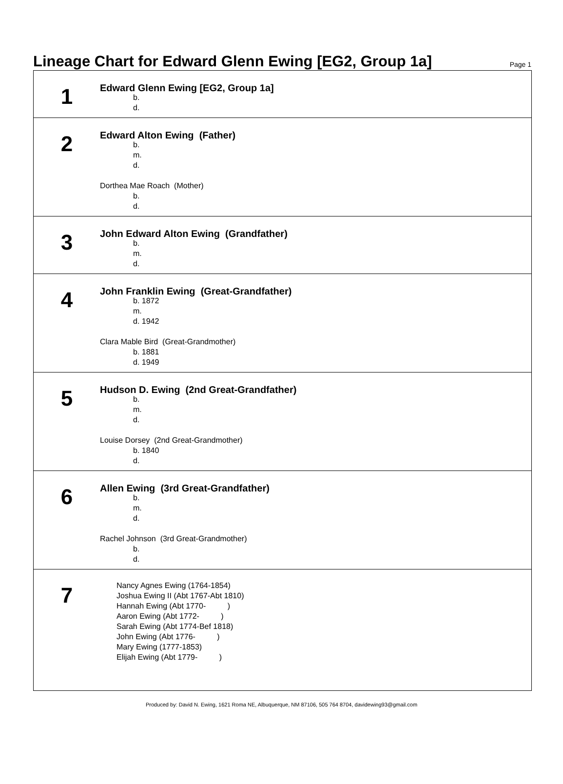Lineage Chart for Edward Glenn Ewing [EG2, Group 1a]
Page 1
| 1 | Edward Glenn Ewing [EG2, Group 1a] b. d. |
| 2 | Edward Alton Ewing (Father) b. m. d. Dorthea Mae Roach (Mother) b. d. |
| 3 | John Edward Alton Ewing (Grandfather) b. m. d. |
| 4 | John Franklin Ewing (Great-Grandfather) b. 1872 m. d. 1942 Clara Mable Bird (Great-Grandmother) b. 1881 d. 1949 |
| 5 | Hudson D. Ewing (2nd Great-Grandfather) b. m. d. Louise Dorsey (2nd Great-Grandmother) b. 1840 d. |
| 6 | Allen Ewing (3rd Great-Grandfather) b. m. d. Rachel Johnson (3rd Great-Grandmother) b. d. |
| 7 | Nancy Agnes Ewing (1764-1854) Joshua Ewing II (Abt 1767-Abt 1810) Hannah Ewing (Abt 1770- ) Aaron Ewing (Abt 1772- ) Sarah Ewing (Abt 1774-Bef 1818) John Ewing (Abt 1776- ) Mary Ewing (1777-1853) Elijah Ewing (Abt 1779- ) |
Produced by: David N. Ewing, 1621 Roma NE, Albuquerque, NM 87106, 505 764 8704, davidewing93@gmail.com